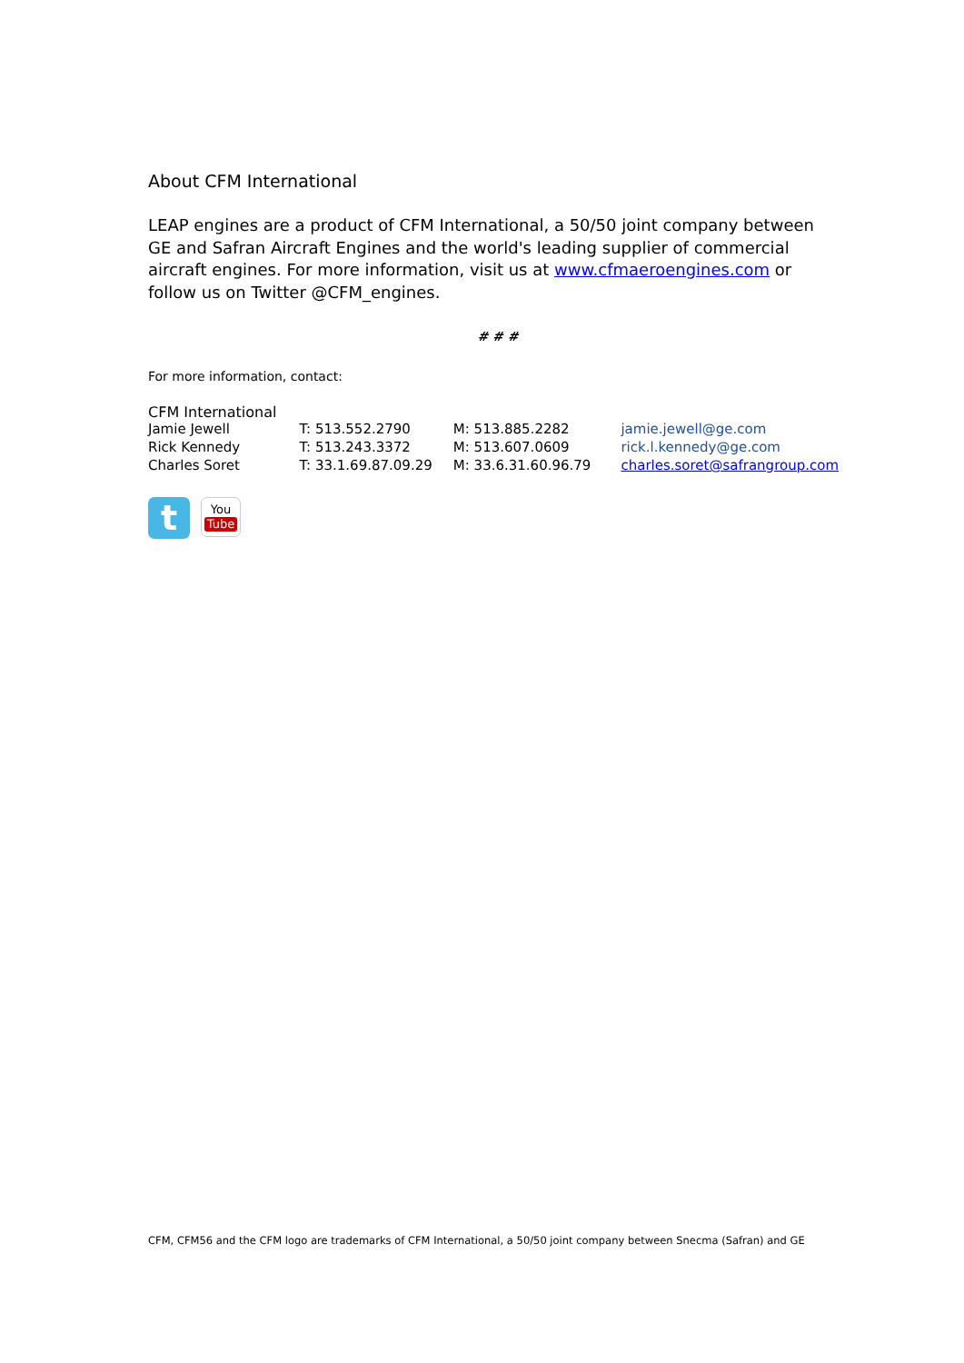About CFM International
LEAP engines are a product of CFM International, a 50/50 joint company between GE and Safran Aircraft Engines and the world's leading supplier of commercial aircraft engines. For more information, visit us at www.cfmaeroengines.com or follow us on Twitter @CFM_engines.
# # #
For more information, contact:
CFM International
| Jamie Jewell | T: 513.552.2790 | M: 513.885.2282 | jamie.jewell@ge.com |
| Rick Kennedy | T: 513.243.3372 | M: 513.607.0609 | rick.l.kennedy@ge.com |
| Charles Soret | T: 33.1.69.87.09.29 | M: 33.6.31.60.96.79 | charles.soret@safrangroup.com |
t
You
Tube
CFM, CFM56 and the CFM logo are trademarks of CFM International, a 50/50 joint company between Snecma (Safran) and GE